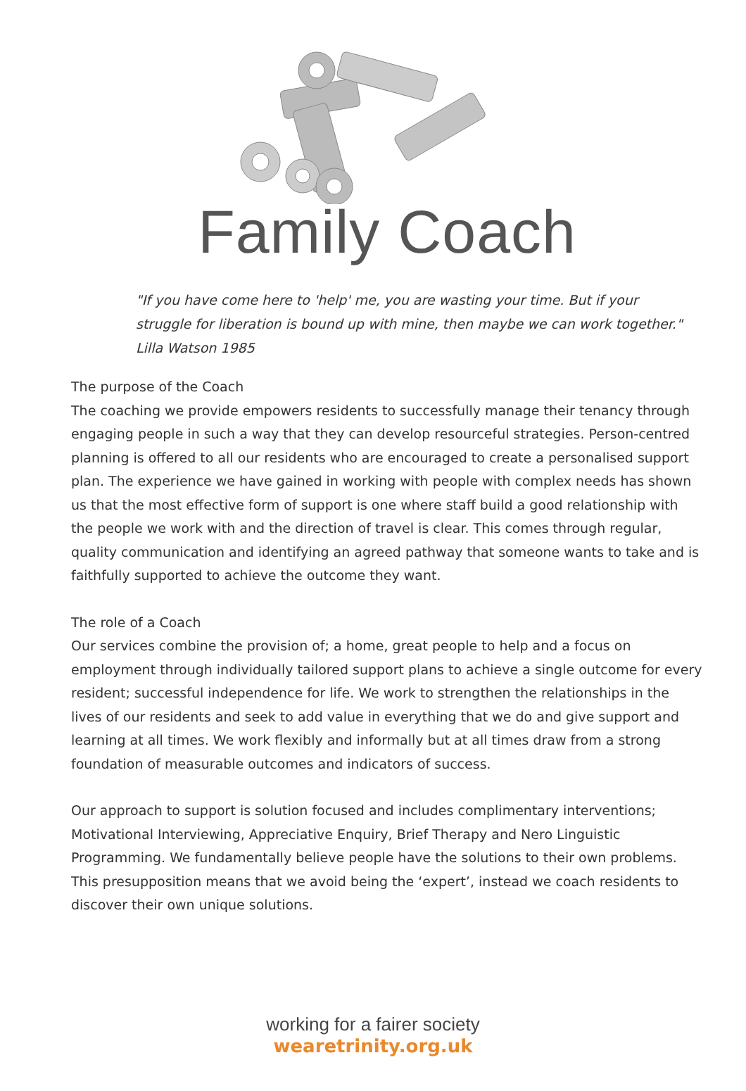Family Coach
"If you have come here to 'help' me, you are wasting your time. But if your struggle for liberation is bound up with mine, then maybe we can work together."
Lilla Watson 1985
The purpose of the Coach
The coaching we provide empowers residents to successfully manage their tenancy through engaging people in such a way that they can develop resourceful strategies. Person-centred planning is offered to all our residents who are encouraged to create a personalised support plan. The experience we have gained in working with people with complex needs has shown us that the most effective form of support is one where staff build a good relationship with the people we work with and the direction of travel is clear. This comes through regular, quality communication and identifying an agreed pathway that someone wants to take and is faithfully supported to achieve the outcome they want.
The role of a Coach
Our services combine the provision of; a home, great people to help and a focus on employment through individually tailored support plans to achieve a single outcome for every resident; successful independence for life. We work to strengthen the relationships in the lives of our residents and seek to add value in everything that we do and give support and learning at all times. We work flexibly and informally but at all times draw from a strong foundation of measurable outcomes and indicators of success.
Our approach to support is solution focused and includes complimentary interventions; Motivational Interviewing, Appreciative Enquiry, Brief Therapy and Nero Linguistic Programming. We fundamentally believe people have the solutions to their own problems. This presupposition means that we avoid being the ‘expert’, instead we coach residents to discover their own unique solutions.
working for a fairer society
wearetrinity.org.uk